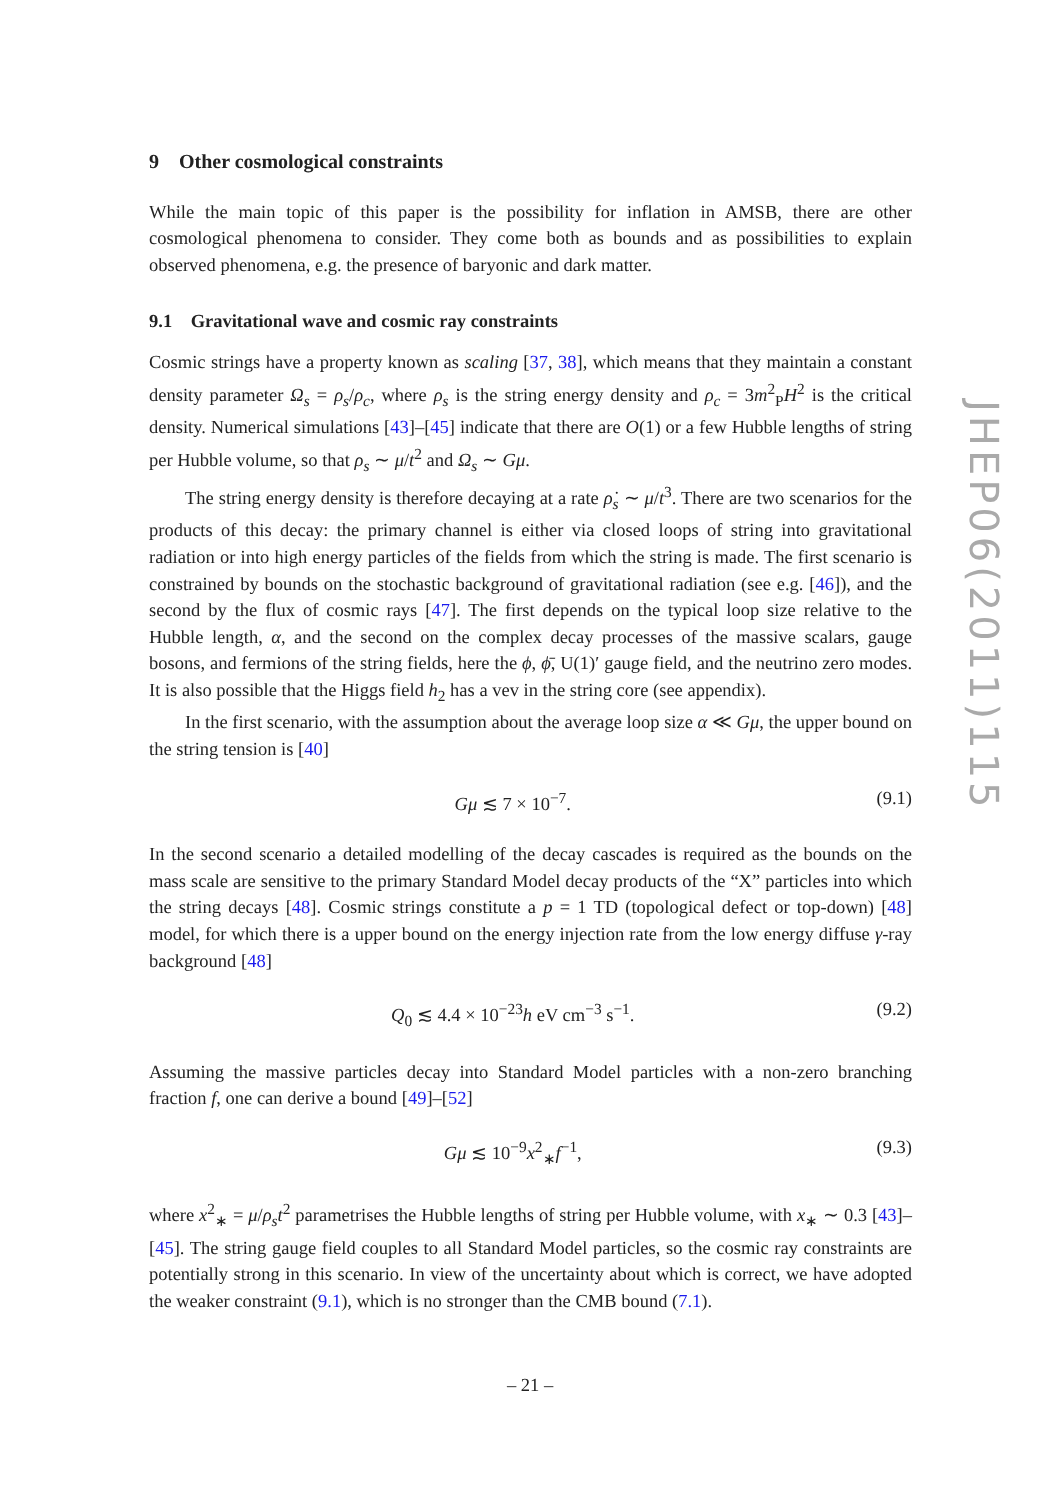9 Other cosmological constraints
While the main topic of this paper is the possibility for inflation in AMSB, there are other cosmological phenomena to consider. They come both as bounds and as possibilities to explain observed phenomena, e.g. the presence of baryonic and dark matter.
9.1 Gravitational wave and cosmic ray constraints
Cosmic strings have a property known as scaling [37, 38], which means that they maintain a constant density parameter Ω<sub>s</sub> = ρ<sub>s</sub>/ρ<sub>c</sub>, where ρ<sub>s</sub> is the string energy density and ρ<sub>c</sub> = 3m<sup>2</sup><sub>P</sub>H<sup>2</sup> is the critical density. Numerical simulations [43]–[45] indicate that there are O(1) or a few Hubble lengths of string per Hubble volume, so that ρ<sub>s</sub> ∼ μ/t<sup>2</sup> and Ω<sub>s</sub> ∼ Gμ.
The string energy density is therefore decaying at a rate ρ̇<sub>s</sub> ∼ μ/t<sup>3</sup>. There are two scenarios for the products of this decay: the primary channel is either via closed loops of string into gravitational radiation or into high energy particles of the fields from which the string is made. The first scenario is constrained by bounds on the stochastic background of gravitational radiation (see e.g. [46]), and the second by the flux of cosmic rays [47]. The first depends on the typical loop size relative to the Hubble length, α, and the second on the complex decay processes of the massive scalars, gauge bosons, and fermions of the string fields, here the ϕ, ϕ̄, U(1)′ gauge field, and the neutrino zero modes. It is also possible that the Higgs field h<sub>2</sub> has a vev in the string core (see appendix).
In the first scenario, with the assumption about the average loop size α ≪ Gμ, the upper bound on the string tension is [40]
Gμ ≲ 7 × 10<sup>−7</sup>. (9.1)
In the second scenario a detailed modelling of the decay cascades is required as the bounds on the mass scale are sensitive to the primary Standard Model decay products of the “X” particles into which the string decays [48]. Cosmic strings constitute a p = 1 TD (topological defect or top-down) [48] model, for which there is a upper bound on the energy injection rate from the low energy diffuse γ-ray background [48]
Q<sub>0</sub> ≲ 4.4 × 10<sup>−23</sup>h eV cm<sup>−3</sup> s<sup>−1</sup>. (9.2)
Assuming the massive particles decay into Standard Model particles with a non-zero branching fraction f, one can derive a bound [49]–[52]
Gμ ≲ 10<sup>−9</sup>x<sup>2</sup><sub>∗</sub>f<sup>−1</sup>, (9.3)
where x<sup>2</sup><sub>∗</sub> = μ/ρ<sub>s</sub>t<sup>2</sup> parametrises the Hubble lengths of string per Hubble volume, with x<sub>∗</sub> ∼ 0.3 [43]–[45]. The string gauge field couples to all Standard Model particles, so the cosmic ray constraints are potentially strong in this scenario. In view of the uncertainty about which is correct, we have adopted the weaker constraint (9.1), which is no stronger than the CMB bound (7.1).
JHEP06(2011)115
– 21 –